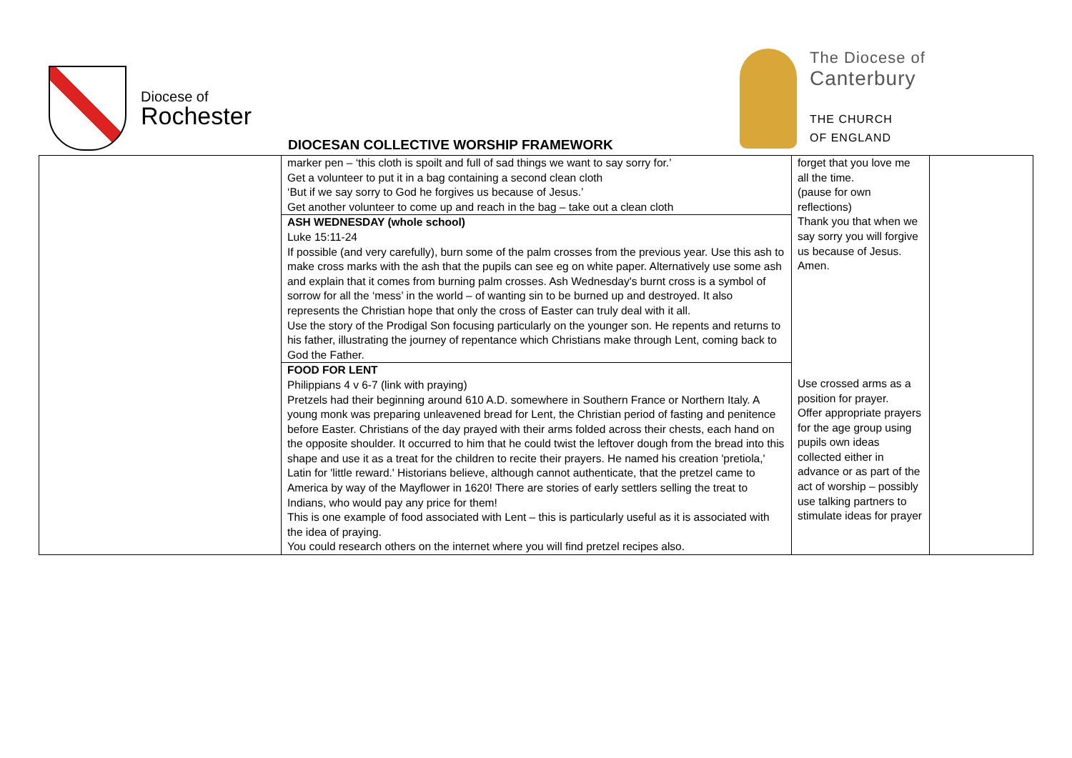Diocese of
Rochester
The Diocese of
Canterbury
THE CHURCH
OF ENGLAND
DIOCESAN COLLECTIVE WORSHIP FRAMEWORK
| | marker pen – ‘this cloth is spoilt and full of sad things we want to say sorry for.’ Get a volunteer to put it in a bag containing a second clean cloth ‘But if we say sorry to God he forgives us because of Jesus.’ Get another volunteer to come up and reach in the bag – take out a clean cloth ASH WEDNESDAY (whole school) Luke 15:11-24 If possible (and very carefully), burn some of the palm crosses from the previous year. Use this ash to make cross marks with the ash that the pupils can see eg on white paper. Alternatively use some ash and explain that it comes from burning palm crosses. Ash Wednesday's burnt cross is a symbol of sorrow for all the ‘mess’ in the world – of wanting sin to be burned up and destroyed. It also represents the Christian hope that only the cross of Easter can truly deal with it all. Use the story of the Prodigal Son focusing particularly on the younger son. He repents and returns to his father, illustrating the journey of repentance which Christians make through Lent, coming back to God the Father. FOOD FOR LENT Philippians 4 v 6-7 (link with praying) Pretzels had their beginning around 610 A.D. somewhere in Southern France or Northern Italy. A young monk was preparing unleavened bread for Lent, the Christian period of fasting and penitence before Easter. Christians of the day prayed with their arms folded across their chests, each hand on the opposite shoulder. It occurred to him that he could twist the leftover dough from the bread into this shape and use it as a treat for the children to recite their prayers. He named his creation 'pretiola,' Latin for 'little reward.' Historians believe, although cannot authenticate, that the pretzel came to America by way of the Mayflower in 1620! There are stories of early settlers selling the treat to Indians, who would pay any price for them! This is one example of food associated with Lent – this is particularly useful as it is associated with the idea of praying. You could research others on the internet where you will find pretzel recipes also. | forget that you love me all the time. (pause for own reflections) Thank you that when we say sorry you will forgive us because of Jesus. Amen. Use crossed arms as a position for prayer. Offer appropriate prayers for the age group using pupils own ideas collected either in advance or as part of the act of worship – possibly use talking partners to stimulate ideas for prayer | |